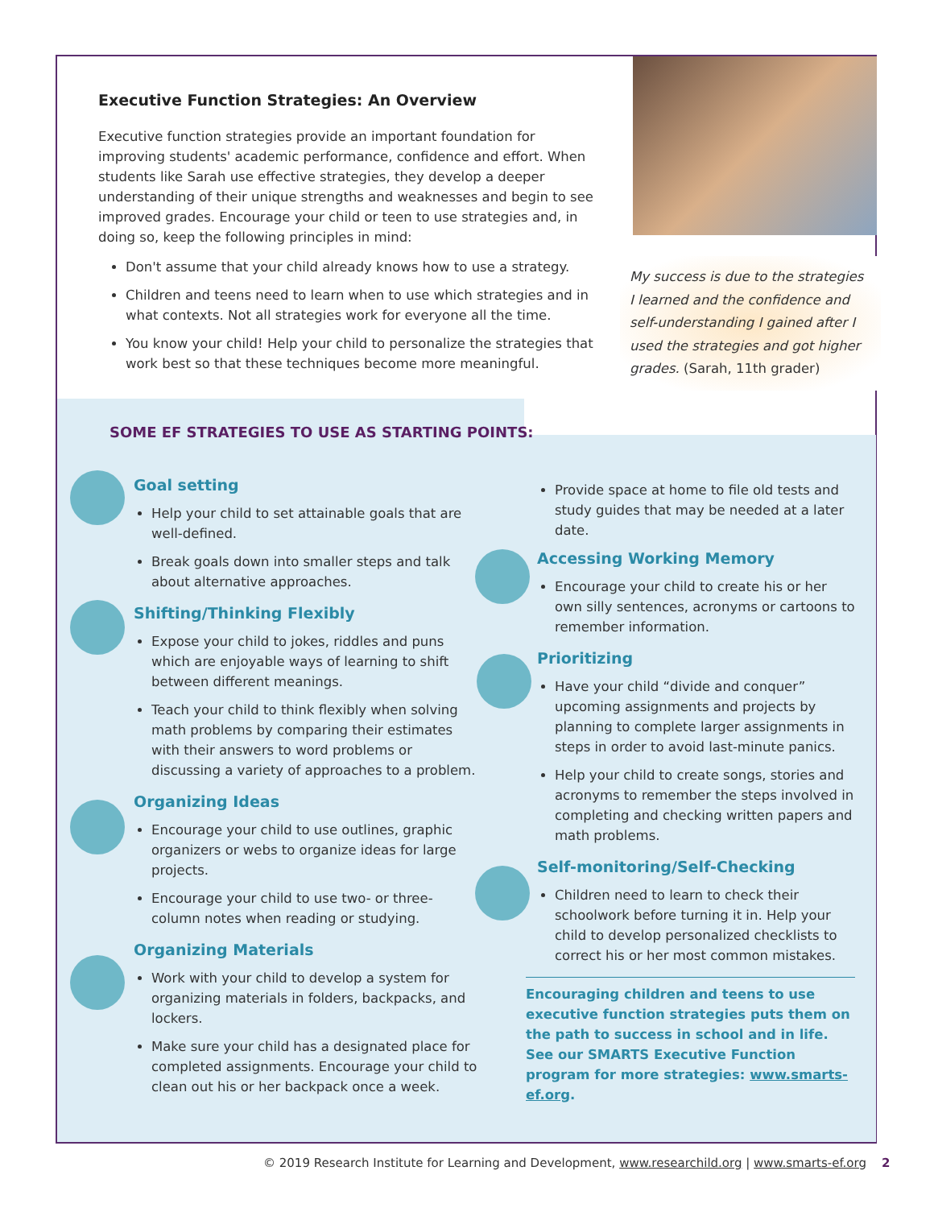Executive Function Strategies: An Overview
Executive function strategies provide an important foundation for improving students' academic performance, confidence and effort. When students like Sarah use effective strategies, they develop a deeper understanding of their unique strengths and weaknesses and begin to see improved grades. Encourage your child or teen to use strategies and, in doing so, keep the following principles in mind:
Don't assume that your child already knows how to use a strategy.
Children and teens need to learn when to use which strategies and in what contexts. Not all strategies work for everyone all the time.
You know your child! Help your child to personalize the strategies that work best so that these techniques become more meaningful.
My success is due to the strategies I learned and the confidence and self-understanding I gained after I used the strategies and got higher grades. (Sarah, 11th grader)
SOME EF STRATEGIES TO USE AS STARTING POINTS:
Goal setting
Help your child to set attainable goals that are well-defined.
Break goals down into smaller steps and talk about alternative approaches.
Shifting/Thinking Flexibly
Expose your child to jokes, riddles and puns which are enjoyable ways of learning to shift between different meanings.
Teach your child to think flexibly when solving math problems by comparing their estimates with their answers to word problems or discussing a variety of approaches to a problem.
Organizing Ideas
Encourage your child to use outlines, graphic organizers or webs to organize ideas for large projects.
Encourage your child to use two- or three-column notes when reading or studying.
Organizing Materials
Work with your child to develop a system for organizing materials in folders, backpacks, and lockers.
Make sure your child has a designated place for completed assignments. Encourage your child to clean out his or her backpack once a week.
Provide space at home to file old tests and study guides that may be needed at a later date.
Accessing Working Memory
Encourage your child to create his or her own silly sentences, acronyms or cartoons to remember information.
Prioritizing
Have your child “divide and conquer” upcoming assignments and projects by planning to complete larger assignments in steps in order to avoid last-minute panics.
Help your child to create songs, stories and acronyms to remember the steps involved in completing and checking written papers and math problems.
Self-monitoring/Self-Checking
Children need to learn to check their schoolwork before turning it in. Help your child to develop personalized checklists to correct his or her most common mistakes.
Encouraging children and teens to use executive function strategies puts them on the path to success in school and in life. See our SMARTS Executive Function program for more strategies: www.smarts-ef.org.
© 2019 Research Institute for Learning and Development, www.researchild.org | www.smarts-ef.org 2